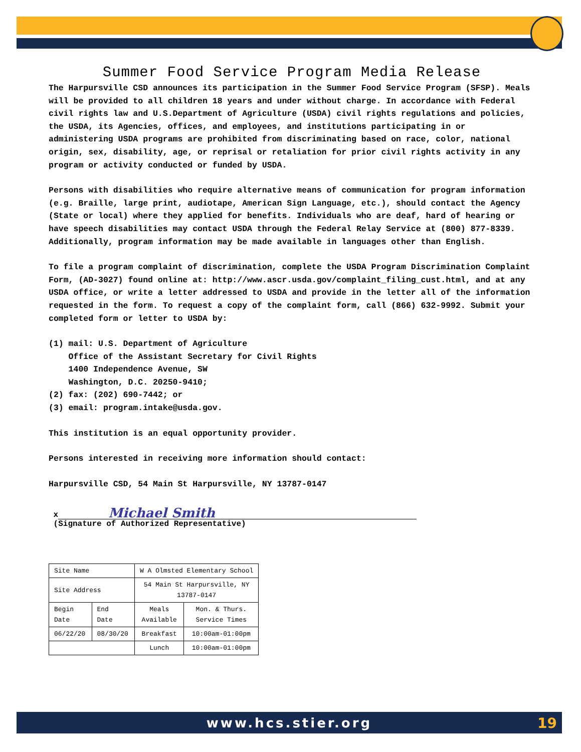Summer Food Service Program Media Release
The Harpursville CSD announces its participation in the Summer Food Service Program (SFSP). Meals will be provided to all children 18 years and under without charge. In accordance with Federal civil rights law and U.S.Department of Agriculture (USDA) civil rights regulations and policies, the USDA, its Agencies, offices, and employees, and institutions participating in or administering USDA programs are prohibited from discriminating based on race, color, national origin, sex, disability, age, or reprisal or retaliation for prior civil rights activity in any program or activity conducted or funded by USDA.
Persons with disabilities who require alternative means of communication for program information (e.g. Braille, large print, audiotape, American Sign Language, etc.), should contact the Agency (State or local) where they applied for benefits. Individuals who are deaf, hard of hearing or have speech disabilities may contact USDA through the Federal Relay Service at (800) 877-8339. Additionally, program information may be made available in languages other than English.
To file a program complaint of discrimination, complete the USDA Program Discrimination Complaint Form, (AD-3027) found online at: http://www.ascr.usda.gov/complaint_filing_cust.html, and at any USDA office, or write a letter addressed to USDA and provide in the letter all of the information requested in the form. To request a copy of the complaint form, call (866) 632-9992. Submit your completed form or letter to USDA by:
(1) mail: U.S. Department of Agriculture Office of the Assistant Secretary for Civil Rights 1400 Independence Avenue, SW Washington, D.C. 20250-9410; (2) fax: (202) 690-7442; or (3) email: program.intake@usda.gov.
This institution is an equal opportunity provider.
Persons interested in receiving more information should contact:
Harpursville CSD, 54 Main St Harpursville, NY 13787-0147
x Michael Smith
(Signature of Authorized Representative)
| Site Name | | W A Olmsted Elementary School | |
| Site Address | | 54 Main St Harpursville, NY 13787-0147 | |
| Begin Date | End Date | Meals Available | Mon. & Thurs. Service Times |
| 06/22/20 | 08/30/20 | Breakfast | 10:00am-01:00pm |
| | | Lunch | 10:00am-01:00pm |
www.hcs.stier.org 19